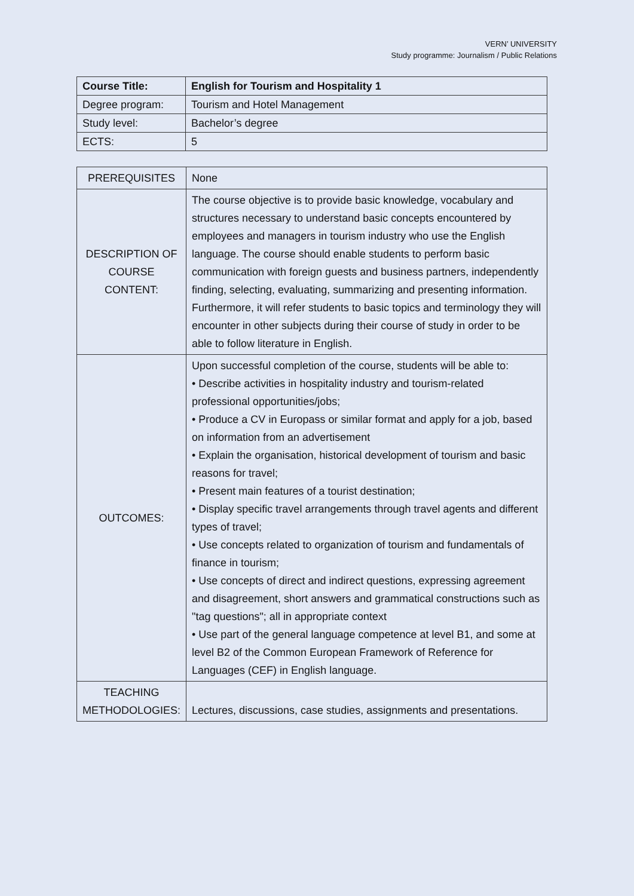VERN’ UNIVERSITY
Study programme: Journalism / Public Relations
| Course Title: | English for Tourism and Hospitality 1 |
| Degree program: | Tourism and Hotel Management |
| Study level: | Bachelor’s degree |
| ECTS: | 5 |
| PREREQUISITES | None |
| DESCRIPTION OF COURSE CONTENT: | The course objective is to provide basic knowledge, vocabulary and structures necessary to understand basic concepts encountered by employees and managers in tourism industry who use the English language. The course should enable students to perform basic communication with foreign guests and business partners, independently finding, selecting, evaluating, summarizing and presenting information. Furthermore, it will refer students to basic topics and terminology they will encounter in other subjects during their course of study in order to be able to follow literature in English. |
| OUTCOMES: | Upon successful completion of the course, students will be able to: • Describe activities in hospitality industry and tourism-related professional opportunities/jobs; • Produce a CV in Europass or similar format and apply for a job, based on information from an advertisement • Explain the organisation, historical development of tourism and basic reasons for travel; • Present main features of a tourist destination; • Display specific travel arrangements through travel agents and different types of travel; • Use concepts related to organization of tourism and fundamentals of finance in tourism; • Use concepts of direct and indirect questions, expressing agreement and disagreement, short answers and grammatical constructions such as "tag questions"; all in appropriate context • Use part of the general language competence at level B1, and some at level B2 of the Common European Framework of Reference for Languages (CEF) in English language. |
| TEACHING METHODOLOGIES: | Lectures, discussions, case studies, assignments and presentations. |